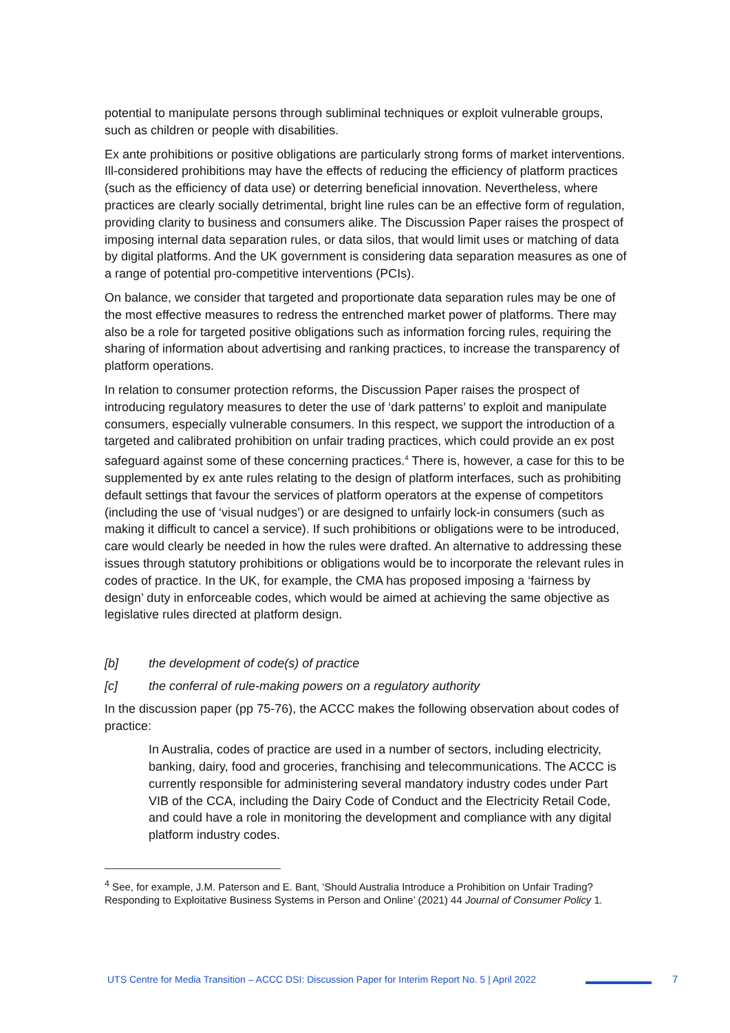potential to manipulate persons through subliminal techniques or exploit vulnerable groups, such as children or people with disabilities.
Ex ante prohibitions or positive obligations are particularly strong forms of market interventions. Ill-considered prohibitions may have the effects of reducing the efficiency of platform practices (such as the efficiency of data use) or deterring beneficial innovation. Nevertheless, where practices are clearly socially detrimental, bright line rules can be an effective form of regulation, providing clarity to business and consumers alike. The Discussion Paper raises the prospect of imposing internal data separation rules, or data silos, that would limit uses or matching of data by digital platforms. And the UK government is considering data separation measures as one of a range of potential pro-competitive interventions (PCIs).
On balance, we consider that targeted and proportionate data separation rules may be one of the most effective measures to redress the entrenched market power of platforms. There may also be a role for targeted positive obligations such as information forcing rules, requiring the sharing of information about advertising and ranking practices, to increase the transparency of platform operations.
In relation to consumer protection reforms, the Discussion Paper raises the prospect of introducing regulatory measures to deter the use of ‘dark patterns’ to exploit and manipulate consumers, especially vulnerable consumers. In this respect, we support the introduction of a targeted and calibrated prohibition on unfair trading practices, which could provide an ex post safeguard against some of these concerning practices.<sup>4</sup> There is, however, a case for this to be supplemented by ex ante rules relating to the design of platform interfaces, such as prohibiting default settings that favour the services of platform operators at the expense of competitors (including the use of ‘visual nudges’) or are designed to unfairly lock-in consumers (such as making it difficult to cancel a service). If such prohibitions or obligations were to be introduced, care would clearly be needed in how the rules were drafted. An alternative to addressing these issues through statutory prohibitions or obligations would be to incorporate the relevant rules in codes of practice. In the UK, for example, the CMA has proposed imposing a ‘fairness by design’ duty in enforceable codes, which would be aimed at achieving the same objective as legislative rules directed at platform design.
[b] the development of code(s) of practice
[c] the conferral of rule-making powers on a regulatory authority
In the discussion paper (pp 75-76), the ACCC makes the following observation about codes of practice:
In Australia, codes of practice are used in a number of sectors, including electricity, banking, dairy, food and groceries, franchising and telecommunications. The ACCC is currently responsible for administering several mandatory industry codes under Part VIB of the CCA, including the Dairy Code of Conduct and the Electricity Retail Code, and could have a role in monitoring the development and compliance with any digital platform industry codes.
<sup>4</sup> See, for example, J.M. Paterson and E. Bant, ‘Should Australia Introduce a Prohibition on Unfair Trading? Responding to Exploitative Business Systems in Person and Online’ (2021) 44 Journal of Consumer Policy 1.
UTS Centre for Media Transition – ACCC DSI: Discussion Paper for Interim Report No. 5 | April 2022
7